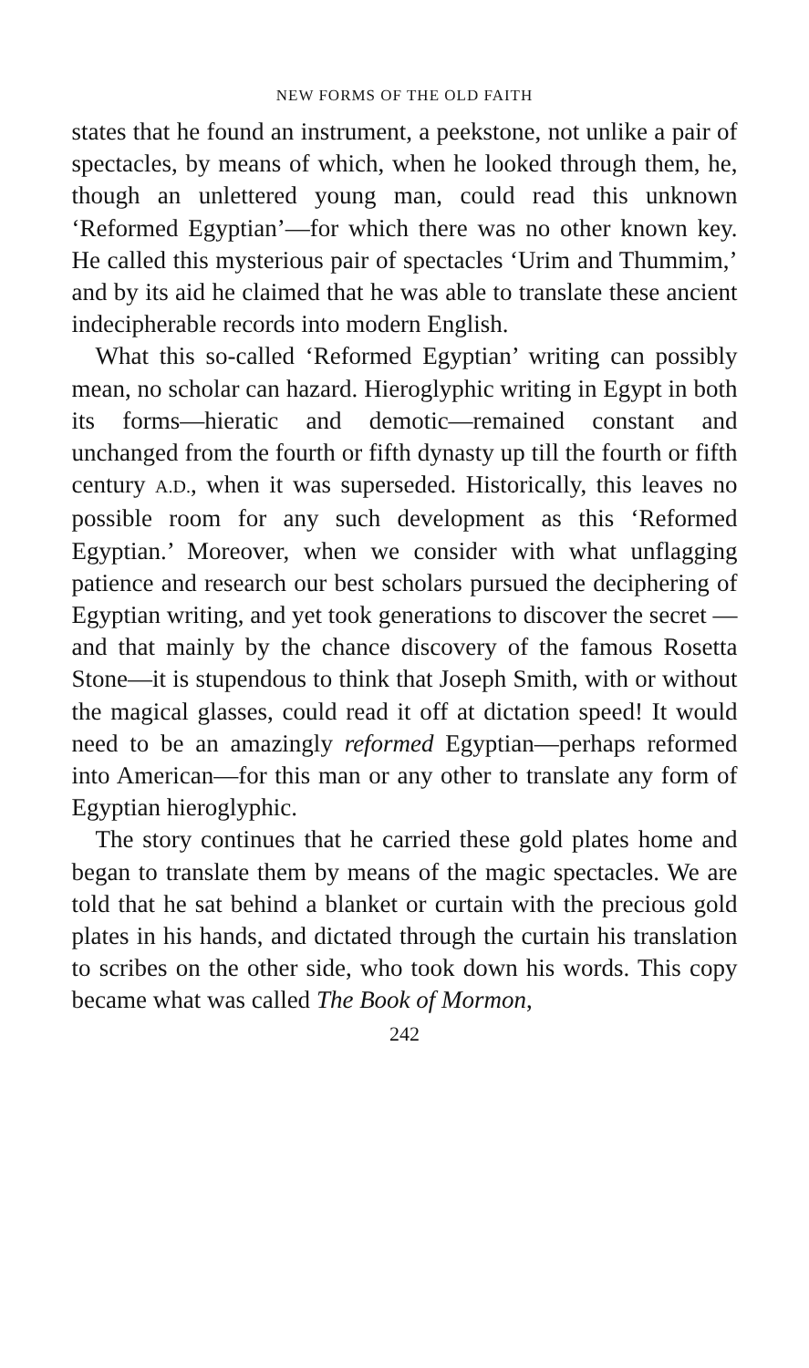NEW FORMS OF THE OLD FAITH
states that he found an instrument, a peekstone, not unlike a pair of spectacles, by means of which, when he looked through them, he, though an unlettered young man, could read this unknown ‘Reformed Egyptian’—for which there was no other known key. He called this mysterious pair of spectacles ‘Urim and Thummim,’ and by its aid he claimed that he was able to translate these ancient indecipherable records into modern English.
What this so-called ‘Reformed Egyptian’ writing can possibly mean, no scholar can hazard. Hieroglyphic writing in Egypt in both its forms—hieratic and demotic—remained constant and unchanged from the fourth or fifth dynasty up till the fourth or fifth century A.D., when it was superseded. Historically, this leaves no possible room for any such development as this ‘Reformed Egyptian.’ Moreover, when we consider with what unflagging patience and research our best scholars pursued the deciphering of Egyptian writing, and yet took generations to discover the secret —and that mainly by the chance discovery of the famous Rosetta Stone—it is stupendous to think that Joseph Smith, with or without the magical glasses, could read it off at dictation speed! It would need to be an amazingly reformed Egyptian—perhaps reformed into American—for this man or any other to translate any form of Egyptian hieroglyphic.
The story continues that he carried these gold plates home and began to translate them by means of the magic spectacles. We are told that he sat behind a blanket or curtain with the precious gold plates in his hands, and dictated through the curtain his translation to scribes on the other side, who took down his words. This copy became what was called The Book of Mormon,
242